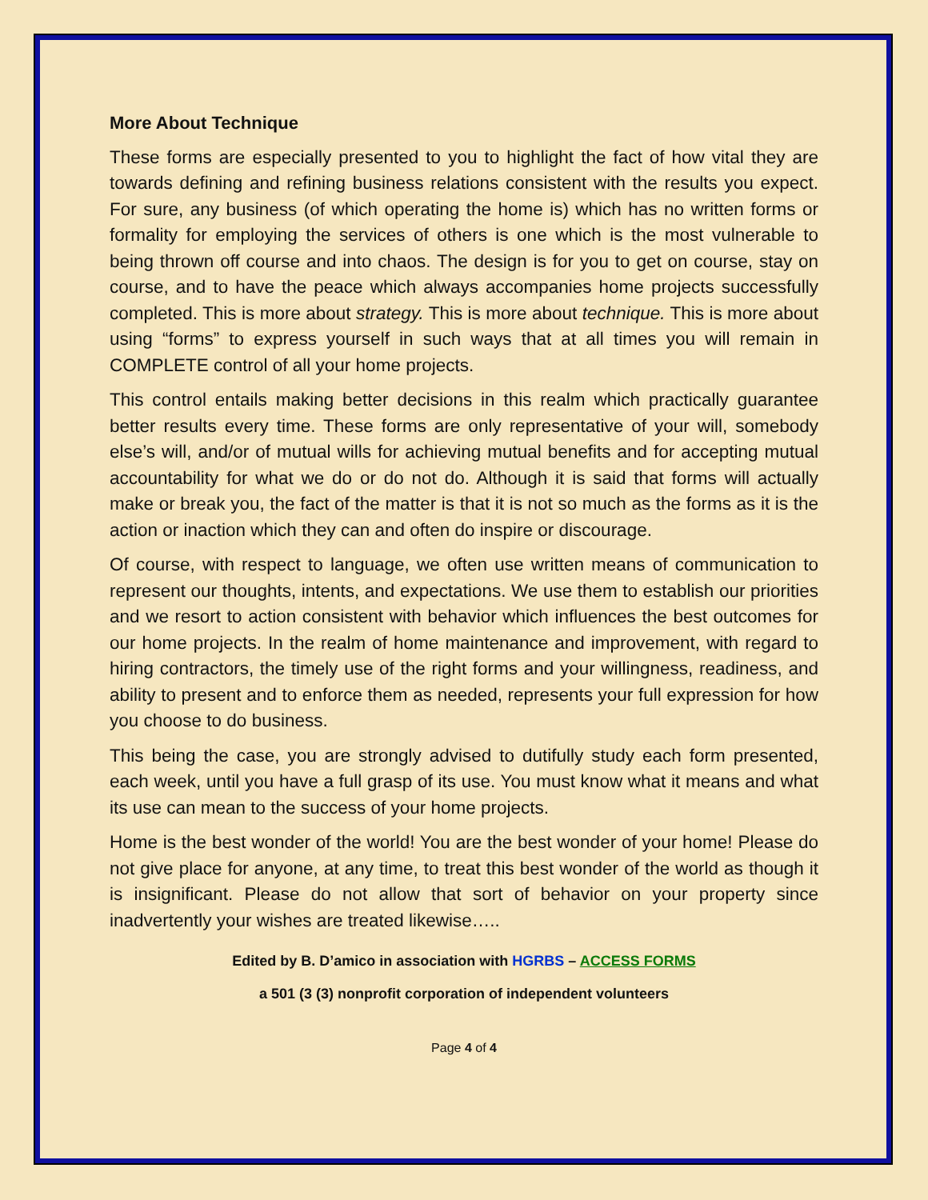More About Technique
These forms are especially presented to you to highlight the fact of how vital they are towards defining and refining business relations consistent with the results you expect. For sure, any business (of which operating the home is) which has no written forms or formality for employing the services of others is one which is the most vulnerable to being thrown off course and into chaos. The design is for you to get on course, stay on course, and to have the peace which always accompanies home projects successfully completed. This is more about strategy. This is more about technique. This is more about using “forms” to express yourself in such ways that at all times you will remain in COMPLETE control of all your home projects.
This control entails making better decisions in this realm which practically guarantee better results every time. These forms are only representative of your will, somebody else’s will, and/or of mutual wills for achieving mutual benefits and for accepting mutual accountability for what we do or do not do. Although it is said that forms will actually make or break you, the fact of the matter is that it is not so much as the forms as it is the action or inaction which they can and often do inspire or discourage.
Of course, with respect to language, we often use written means of communication to represent our thoughts, intents, and expectations. We use them to establish our priorities and we resort to action consistent with behavior which influences the best outcomes for our home projects. In the realm of home maintenance and improvement, with regard to hiring contractors, the timely use of the right forms and your willingness, readiness, and ability to present and to enforce them as needed, represents your full expression for how you choose to do business.
This being the case, you are strongly advised to dutifully study each form presented, each week, until you have a full grasp of its use. You must know what it means and what its use can mean to the success of your home projects.
Home is the best wonder of the world! You are the best wonder of your home! Please do not give place for anyone, at any time, to treat this best wonder of the world as though it is insignificant. Please do not allow that sort of behavior on your property since inadvertently your wishes are treated likewise…..
Edited by B. D’amico in association with HGRBS – ACCESS FORMS
a 501 (3 (3) nonprofit corporation of independent volunteers
Page 4 of 4